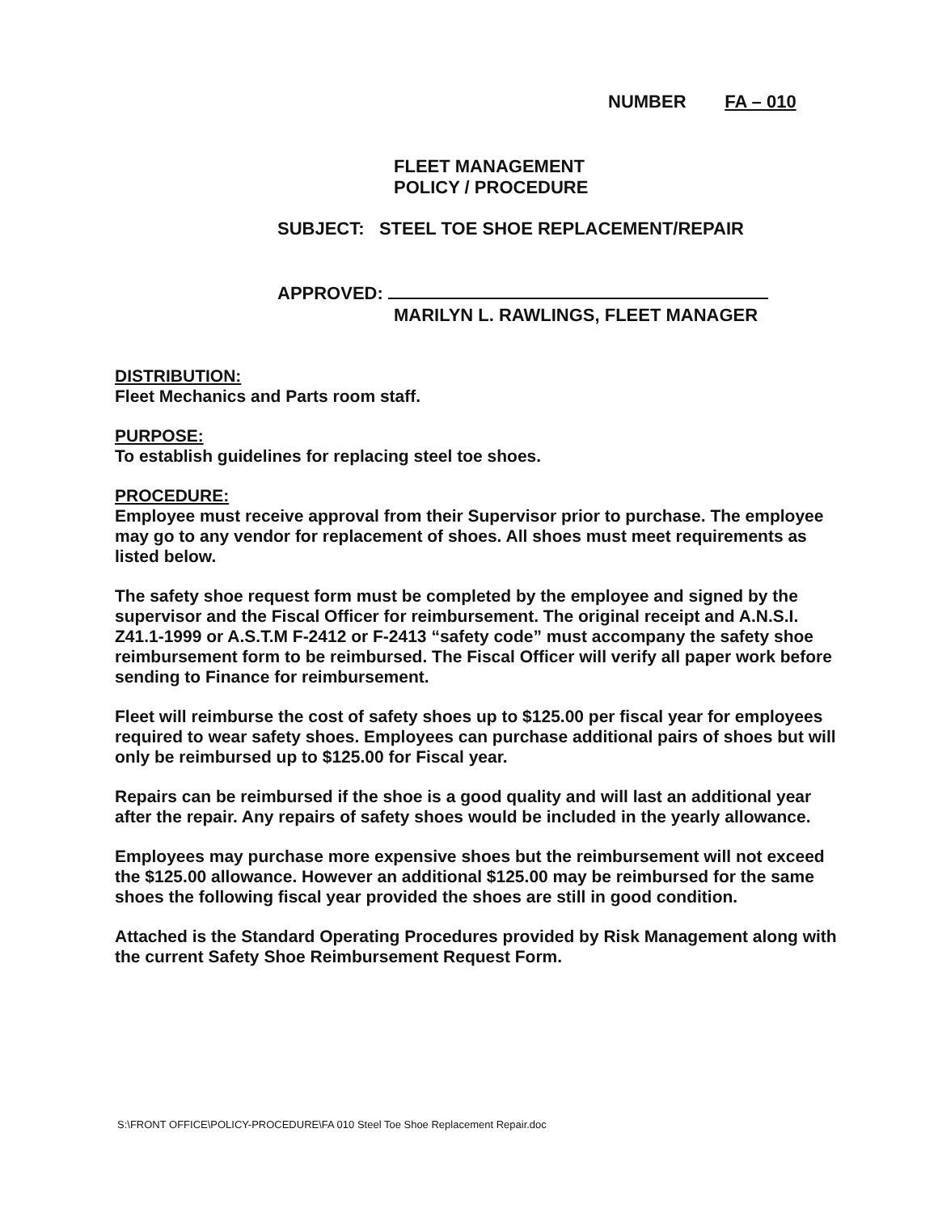NUMBER FA – 010
FLEET MANAGEMENT
POLICY / PROCEDURE
SUBJECT: STEEL TOE SHOE REPLACEMENT/REPAIR
APPROVED:
MARILYN L. RAWLINGS, FLEET MANAGER
DISTRIBUTION:
Fleet Mechanics and Parts room staff.
PURPOSE:
To establish guidelines for replacing steel toe shoes.
PROCEDURE:
Employee must receive approval from their Supervisor prior to purchase. The employee may go to any vendor for replacement of shoes. All shoes must meet requirements as listed below.
The safety shoe request form must be completed by the employee and signed by the supervisor and the Fiscal Officer for reimbursement. The original receipt and A.N.S.I. Z41.1-1999 or A.S.T.M F-2412 or F-2413 “safety code” must accompany the safety shoe reimbursement form to be reimbursed. The Fiscal Officer will verify all paper work before sending to Finance for reimbursement.
Fleet will reimburse the cost of safety shoes up to $125.00 per fiscal year for employees required to wear safety shoes. Employees can purchase additional pairs of shoes but will only be reimbursed up to $125.00 for Fiscal year.
Repairs can be reimbursed if the shoe is a good quality and will last an additional year after the repair. Any repairs of safety shoes would be included in the yearly allowance.
Employees may purchase more expensive shoes but the reimbursement will not exceed the $125.00 allowance. However an additional $125.00 may be reimbursed for the same shoes the following fiscal year provided the shoes are still in good condition.
Attached is the Standard Operating Procedures provided by Risk Management along with the current Safety Shoe Reimbursement Request Form.
S:\FRONT OFFICE\POLICY-PROCEDURE\FA 010 Steel Toe Shoe Replacement Repair.doc